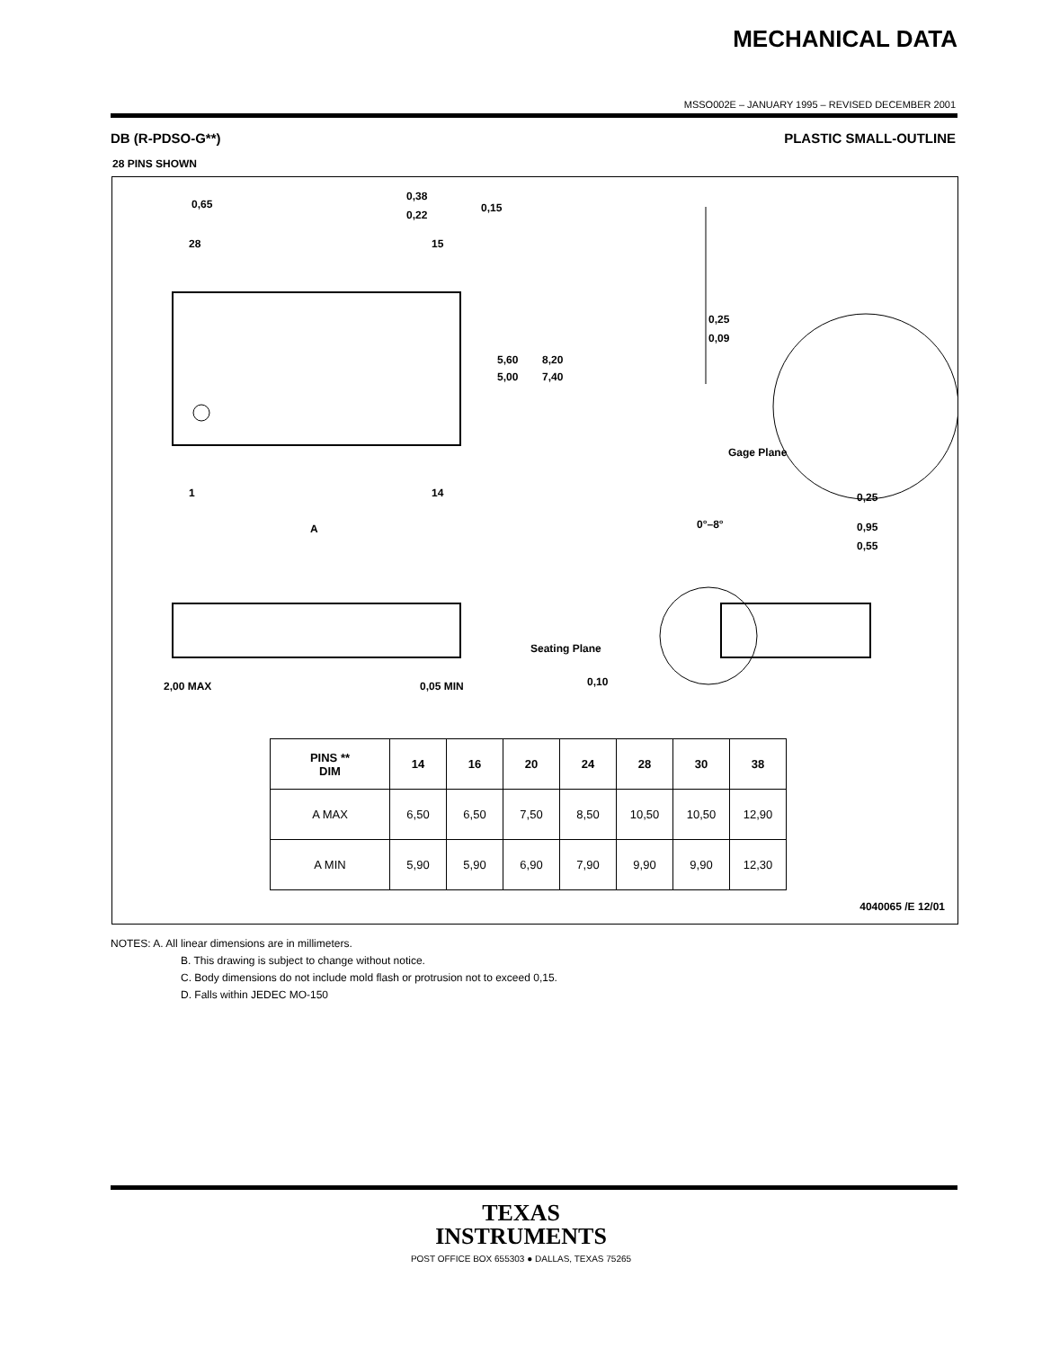MECHANICAL DATA
MSSO002E – JANUARY 1995 – REVISED DECEMBER 2001
DB (R-PDSO-G**) PLASTIC SMALL-OUTLINE
28 PINS SHOWN
0,65
0,38
0,22
0,15
28
15
5,60
5,00
8,20
7,40
1
14
A
0,25
0,09
Gage Plane
0,25
0°–8°
0,95
0,55
2,00 MAX
0,05 MIN
Seating Plane
0,10
| PINS ** DIM | 14 | 16 | 20 | 24 | 28 | 30 | 38 |
| --- | --- | --- | --- | --- | --- | --- | --- |
| A MAX | 6,50 | 6,50 | 7,50 | 8,50 | 10,50 | 10,50 | 12,90 |
| A MIN | 5,90 | 5,90 | 6,90 | 7,90 | 9,90 | 9,90 | 12,30 |
4040065 /E 12/01
NOTES: A. All linear dimensions are in millimeters.
B. This drawing is subject to change without notice.
C. Body dimensions do not include mold flash or protrusion not to exceed 0,15.
D. Falls within JEDEC MO-150
TEXAS
INSTRUMENTS
POST OFFICE BOX 655303 ● DALLAS, TEXAS 75265